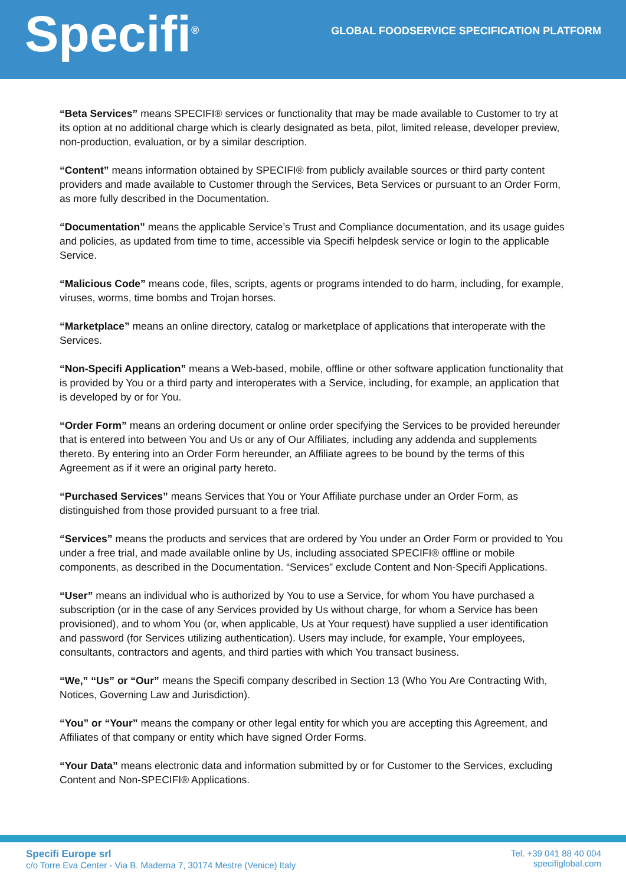Specifi<sup>®</sup>
GLOBAL FOODSERVICE SPECIFICATION PLATFORM
“Beta Services” means SPECIFI® services or functionality that may be made available to Customer to try at its option at no additional charge which is clearly designated as beta, pilot, limited release, developer preview, non-production, evaluation, or by a similar description.
“Content” means information obtained by SPECIFI® from publicly available sources or third party content providers and made available to Customer through the Services, Beta Services or pursuant to an Order Form, as more fully described in the Documentation.
“Documentation” means the applicable Service’s Trust and Compliance documentation, and its usage guides and policies, as updated from time to time, accessible via Specifi helpdesk service or login to the applicable Service.
“Malicious Code” means code, files, scripts, agents or programs intended to do harm, including, for example, viruses, worms, time bombs and Trojan horses.
“Marketplace” means an online directory, catalog or marketplace of applications that interoperate with the Services.
“Non-Specifi Application” means a Web-based, mobile, offline or other software application functionality that is provided by You or a third party and interoperates with a Service, including, for example, an application that is developed by or for You.
“Order Form” means an ordering document or online order specifying the Services to be provided hereunder that is entered into between You and Us or any of Our Affiliates, including any addenda and supplements thereto. By entering into an Order Form hereunder, an Affiliate agrees to be bound by the terms of this Agreement as if it were an original party hereto.
“Purchased Services” means Services that You or Your Affiliate purchase under an Order Form, as distinguished from those provided pursuant to a free trial.
“Services” means the products and services that are ordered by You under an Order Form or provided to You under a free trial, and made available online by Us, including associated SPECIFI® offline or mobile components, as described in the Documentation. “Services” exclude Content and Non-Specifi Applications.
“User” means an individual who is authorized by You to use a Service, for whom You have purchased a subscription (or in the case of any Services provided by Us without charge, for whom a Service has been provisioned), and to whom You (or, when applicable, Us at Your request) have supplied a user identification and password (for Services utilizing authentication). Users may include, for example, Your employees, consultants, contractors and agents, and third parties with which You transact business.
“We,” “Us” or “Our” means the Specifi company described in Section 13 (Who You Are Contracting With, Notices, Governing Law and Jurisdiction).
“You” or “Your” means the company or other legal entity for which you are accepting this Agreement, and Affiliates of that company or entity which have signed Order Forms.
“Your Data” means electronic data and information submitted by or for Customer to the Services, excluding Content and Non-SPECIFI® Applications.
Specifi Europe srl
c/o Torre Eva Center - Via B. Maderna 7, 30174 Mestre (Venice) Italy
Tel. +39 041 88 40 004
specifiglobal.com